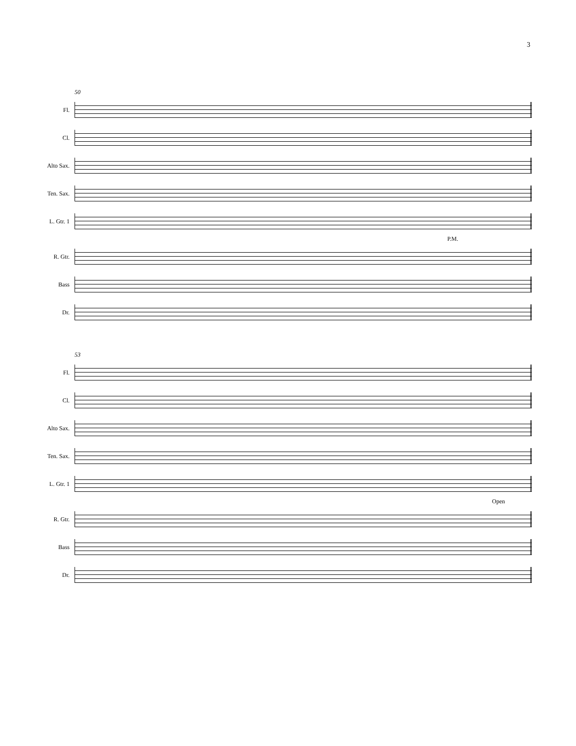3
50
Fl.
Cl.
Alto Sax.
Ten. Sax.
L. Gtr. 1
P.M.
R. Gtr.
Bass
Dr.
53
Fl.
Cl.
Alto Sax.
Ten. Sax.
L. Gtr. 1
Open
R. Gtr.
Bass
Dr.